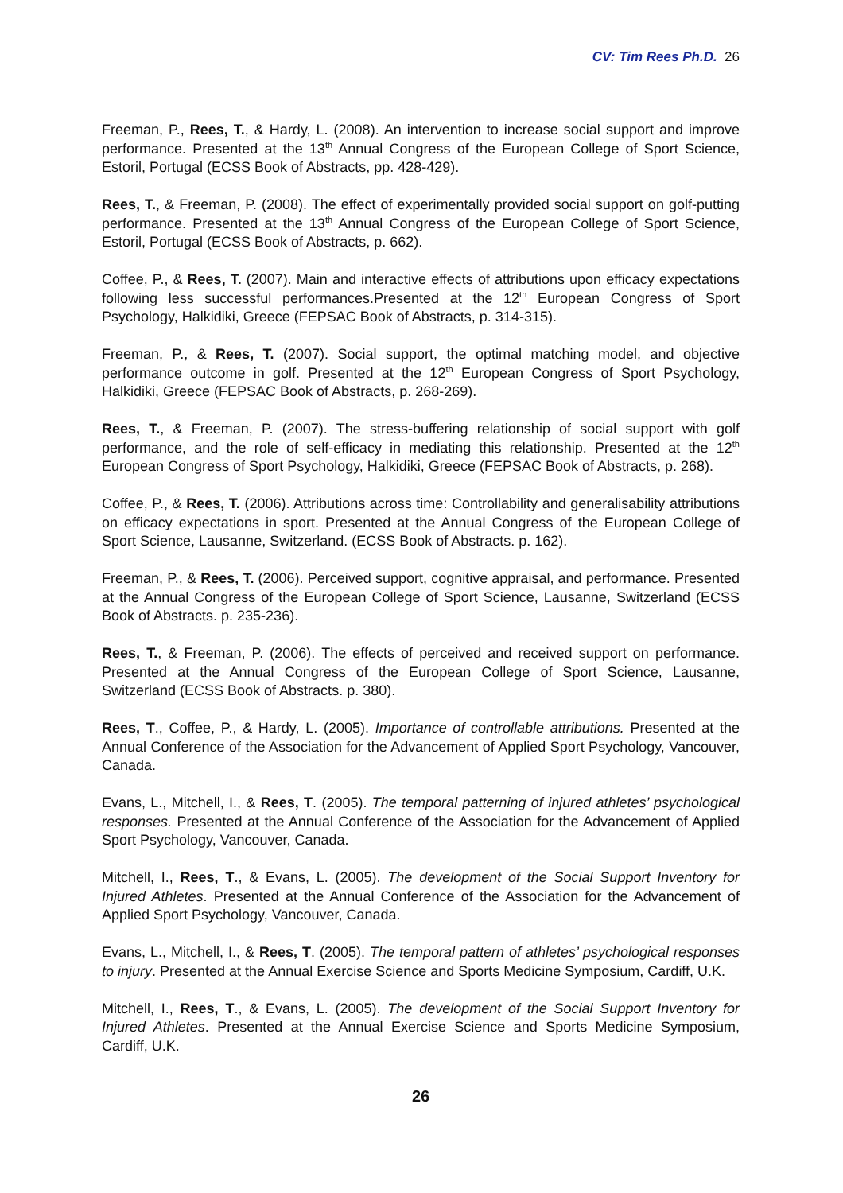CV: Tim Rees Ph.D. 26
Freeman, P., Rees, T., & Hardy, L. (2008). An intervention to increase social support and improve performance. Presented at the 13<sup>th</sup> Annual Congress of the European College of Sport Science, Estoril, Portugal (ECSS Book of Abstracts, pp. 428-429).
Rees, T., & Freeman, P. (2008). The effect of experimentally provided social support on golf-putting performance. Presented at the 13<sup>th</sup> Annual Congress of the European College of Sport Science, Estoril, Portugal (ECSS Book of Abstracts, p. 662).
Coffee, P., & Rees, T. (2007). Main and interactive effects of attributions upon efficacy expectations following less successful performances.Presented at the 12<sup>th</sup> European Congress of Sport Psychology, Halkidiki, Greece (FEPSAC Book of Abstracts, p. 314-315).
Freeman, P., & Rees, T. (2007). Social support, the optimal matching model, and objective performance outcome in golf. Presented at the 12<sup>th</sup> European Congress of Sport Psychology, Halkidiki, Greece (FEPSAC Book of Abstracts, p. 268-269).
Rees, T., & Freeman, P. (2007). The stress-buffering relationship of social support with golf performance, and the role of self-efficacy in mediating this relationship. Presented at the 12<sup>th</sup> European Congress of Sport Psychology, Halkidiki, Greece (FEPSAC Book of Abstracts, p. 268).
Coffee, P., & Rees, T. (2006). Attributions across time: Controllability and generalisability attributions on efficacy expectations in sport. Presented at the Annual Congress of the European College of Sport Science, Lausanne, Switzerland. (ECSS Book of Abstracts. p. 162).
Freeman, P., & Rees, T. (2006). Perceived support, cognitive appraisal, and performance. Presented at the Annual Congress of the European College of Sport Science, Lausanne, Switzerland (ECSS Book of Abstracts. p. 235-236).
Rees, T., & Freeman, P. (2006). The effects of perceived and received support on performance. Presented at the Annual Congress of the European College of Sport Science, Lausanne, Switzerland (ECSS Book of Abstracts. p. 380).
Rees, T., Coffee, P., & Hardy, L. (2005). Importance of controllable attributions. Presented at the Annual Conference of the Association for the Advancement of Applied Sport Psychology, Vancouver, Canada.
Evans, L., Mitchell, I., & Rees, T. (2005). The temporal patterning of injured athletes’ psychological responses. Presented at the Annual Conference of the Association for the Advancement of Applied Sport Psychology, Vancouver, Canada.
Mitchell, I., Rees, T., & Evans, L. (2005). The development of the Social Support Inventory for Injured Athletes. Presented at the Annual Conference of the Association for the Advancement of Applied Sport Psychology, Vancouver, Canada.
Evans, L., Mitchell, I., & Rees, T. (2005). The temporal pattern of athletes’ psychological responses to injury. Presented at the Annual Exercise Science and Sports Medicine Symposium, Cardiff, U.K.
Mitchell, I., Rees, T., & Evans, L. (2005). The development of the Social Support Inventory for Injured Athletes. Presented at the Annual Exercise Science and Sports Medicine Symposium, Cardiff, U.K.
26